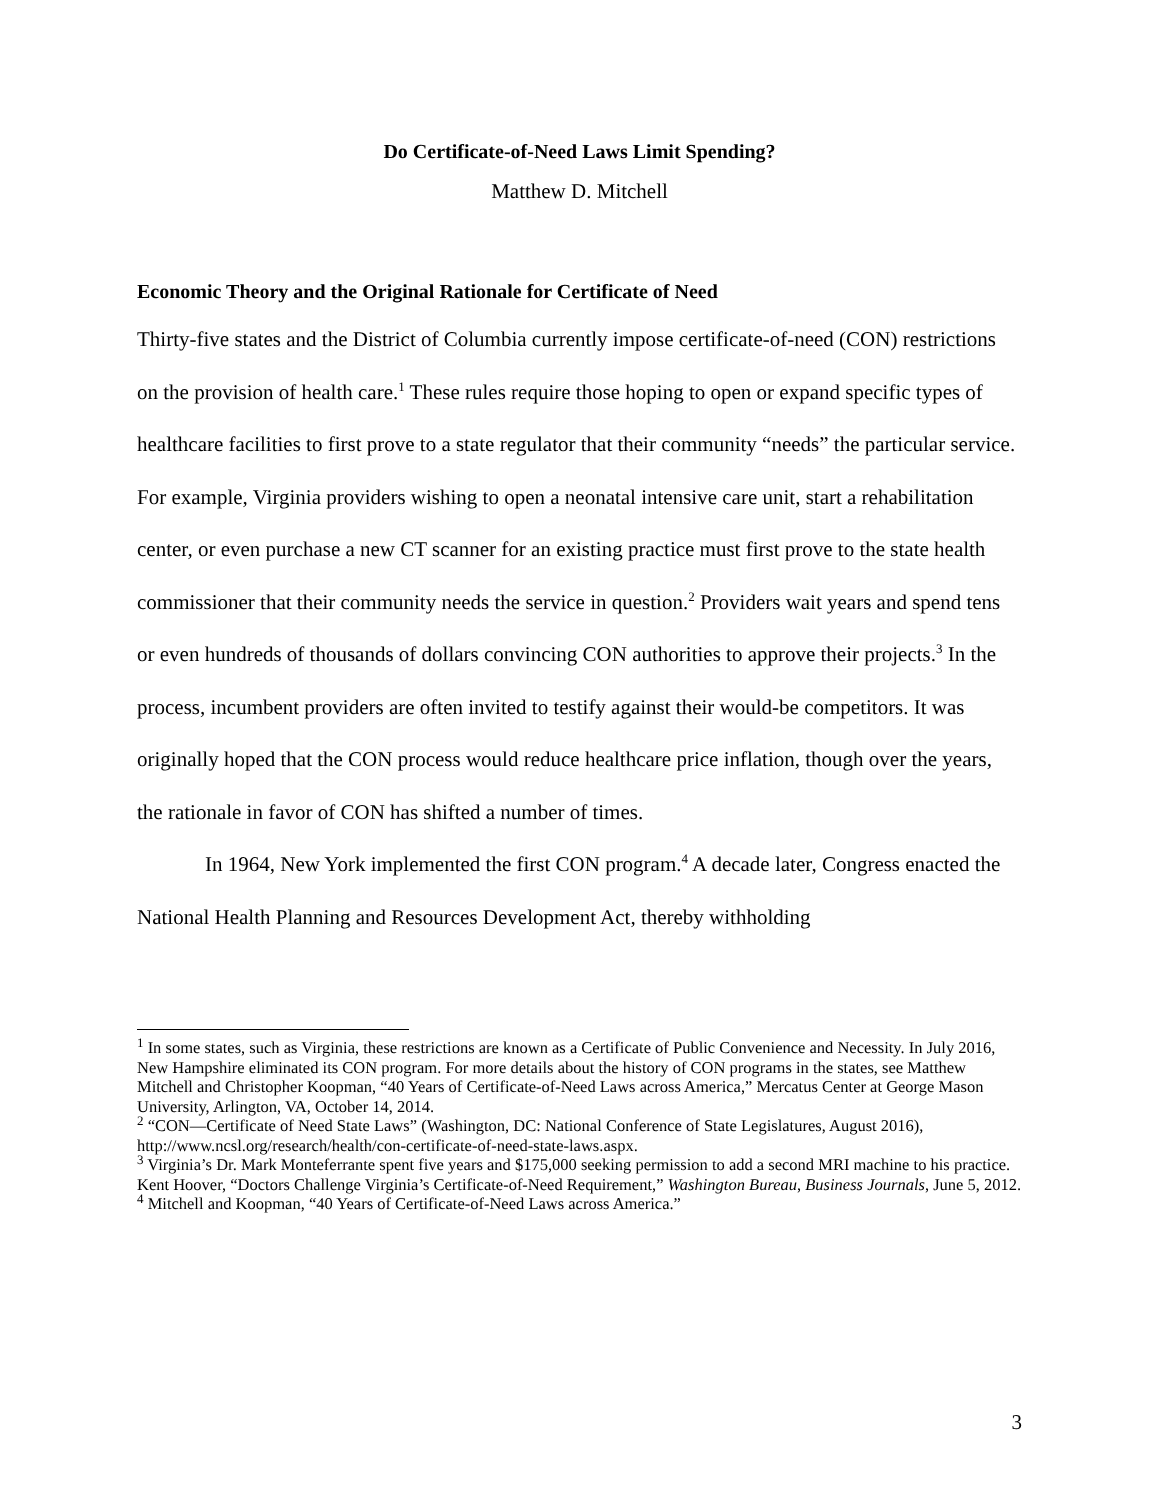Do Certificate-of-Need Laws Limit Spending?
Matthew D. Mitchell
Economic Theory and the Original Rationale for Certificate of Need
Thirty-five states and the District of Columbia currently impose certificate-of-need (CON) restrictions on the provision of health care.<sup>1</sup> These rules require those hoping to open or expand specific types of healthcare facilities to first prove to a state regulator that their community “needs” the particular service. For example, Virginia providers wishing to open a neonatal intensive care unit, start a rehabilitation center, or even purchase a new CT scanner for an existing practice must first prove to the state health commissioner that their community needs the service in question.<sup>2</sup> Providers wait years and spend tens or even hundreds of thousands of dollars convincing CON authorities to approve their projects.<sup>3</sup> In the process, incumbent providers are often invited to testify against their would-be competitors. It was originally hoped that the CON process would reduce healthcare price inflation, though over the years, the rationale in favor of CON has shifted a number of times.
In 1964, New York implemented the first CON program.<sup>4</sup> A decade later, Congress enacted the National Health Planning and Resources Development Act, thereby withholding
<sup>1</sup> In some states, such as Virginia, these restrictions are known as a Certificate of Public Convenience and Necessity. In July 2016, New Hampshire eliminated its CON program. For more details about the history of CON programs in the states, see Matthew Mitchell and Christopher Koopman, “40 Years of Certificate-of-Need Laws across America,” Mercatus Center at George Mason University, Arlington, VA, October 14, 2014.
<sup>2</sup> “CON—Certificate of Need State Laws” (Washington, DC: National Conference of State Legislatures, August 2016), http://www.ncsl.org/research/health/con-certificate-of-need-state-laws.aspx.
<sup>3</sup> Virginia’s Dr. Mark Monteferrante spent five years and $175,000 seeking permission to add a second MRI machine to his practice. Kent Hoover, “Doctors Challenge Virginia’s Certificate-of-Need Requirement,” Washington Bureau, Business Journals, June 5, 2012.
<sup>4</sup> Mitchell and Koopman, “40 Years of Certificate-of-Need Laws across America.”
3